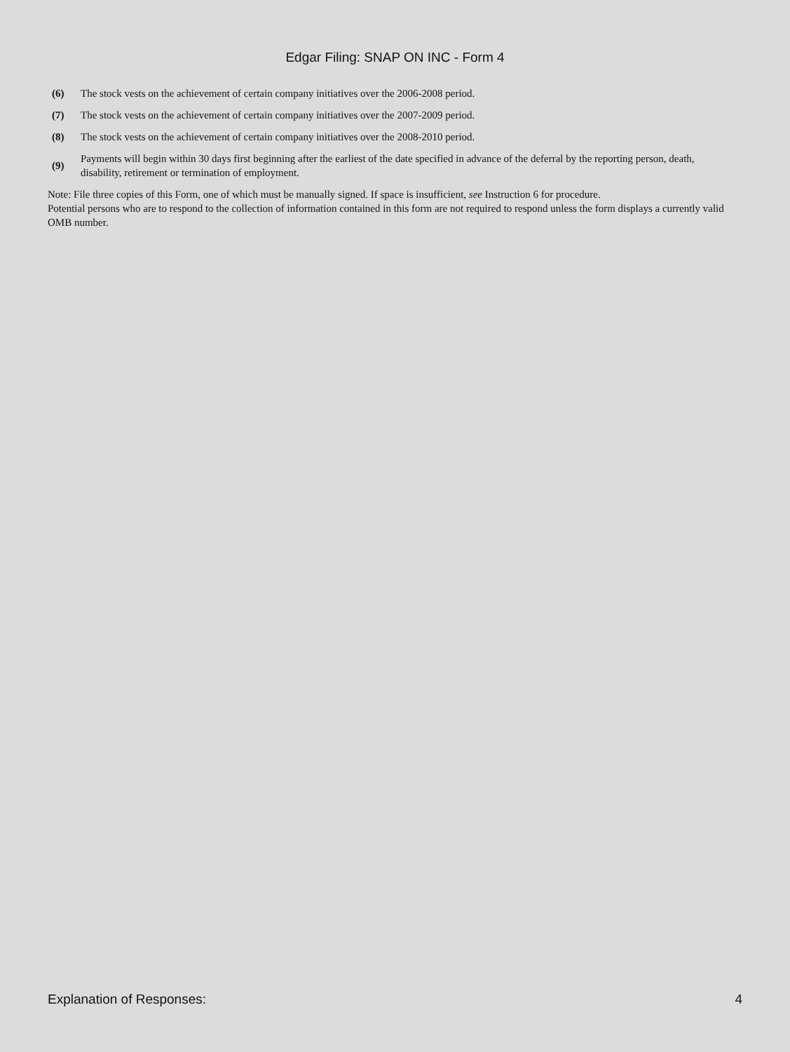Edgar Filing: SNAP ON INC - Form 4
| (6) | The stock vests on the achievement of certain company initiatives over the 2006-2008 period. |
| (7) | The stock vests on the achievement of certain company initiatives over the 2007-2009 period. |
| (8) | The stock vests on the achievement of certain company initiatives over the 2008-2010 period. |
| (9) | Payments will begin within 30 days first beginning after the earliest of the date specified in advance of the deferral by the reporting person, death, disability, retirement or termination of employment. |
Note: File three copies of this Form, one of which must be manually signed. If space is insufficient, see Instruction 6 for procedure.
Potential persons who are to respond to the collection of information contained in this form are not required to respond unless the form displays a currently valid OMB number.
Explanation of Responses: 4